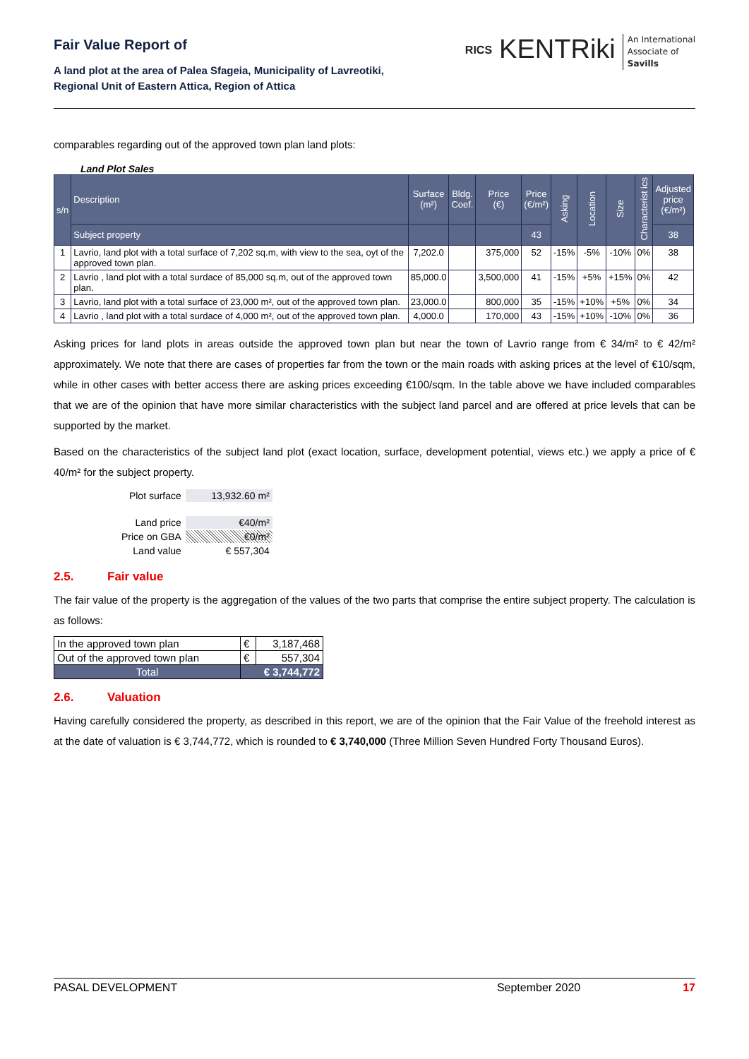Fair Value Report of
A land plot at the area of Palea Sfageia, Municipality of Lavreotiki,
Regional Unit of Eastern Attica, Region of Attica
RICS KENTRiki An International
Associate of
Savills
comparables regarding out of the approved town plan land plots:
Land Plot Sales
| s/n | Description | Surface (m²) | Bldg. Coef. | Price (€) | Price (€/m²) | Asking | Location | Size | Characterist ics | Adjusted price (€/m²) |
| --- | --- | --- | --- | --- | --- | --- | --- | --- | --- | --- |
| | Subject property | | | | 43 | | | | | 38 |
| 1 | Lavrio, land plot with a total surface of 7,202 sq.m, with view to the sea, oyt of the approved town plan. | 7,202.0 | | 375,000 | 52 | -15% | -5% | -10% | 0% | 38 |
| 2 | Lavrio , land plot with a total surdace of 85,000 sq.m, out of the approved town plan. | 85,000.0 | | 3,500,000 | 41 | -15% | +5% | +15% | 0% | 42 |
| 3 | Lavrio, land plot with a total surface of 23,000 m², out of the approved town plan. | 23,000.0 | | 800,000 | 35 | -15% | +10% | +5% | 0% | 34 |
| 4 | Lavrio , land plot with a total surdace of 4,000 m², out of the approved town plan. | 4,000.0 | | 170,000 | 43 | -15% | +10% | -10% | 0% | 36 |
Asking prices for land plots in areas outside the approved town plan but near the town of Lavrio range from € 34/m² to € 42/m² approximately. We note that there are cases of properties far from the town or the main roads with asking prices at the level of €10/sqm, while in other cases with better access there are asking prices exceeding €100/sqm. In the table above we have included comparables that we are of the opinion that have more similar characteristics with the subject land parcel and are offered at price levels that can be supported by the market.
Based on the characteristics of the subject land plot (exact location, surface, development potential, views etc.) we apply a price of € 40/m² for the subject property.
| Plot surface | 13,932.60 m² |
| Land price | €40/m² |
| Price on GBA | €0/m² |
| Land value | € 557,304 |
2.5. Fair value
The fair value of the property is the aggregation of the values of the two parts that comprise the entire subject property. The calculation is as follows:
| In the approved town plan | € | 3,187,468 |
| Out of the approved town plan | € | 557,304 |
| Total | € 3,744,772 | |
2.6. Valuation
Having carefully considered the property, as described in this report, we are of the opinion that the Fair Value of the freehold interest as at the date of valuation is € 3,744,772, which is rounded to € 3,740,000 (Three Million Seven Hundred Forty Thousand Euros).
PASAL DEVELOPMENT September 2020 17